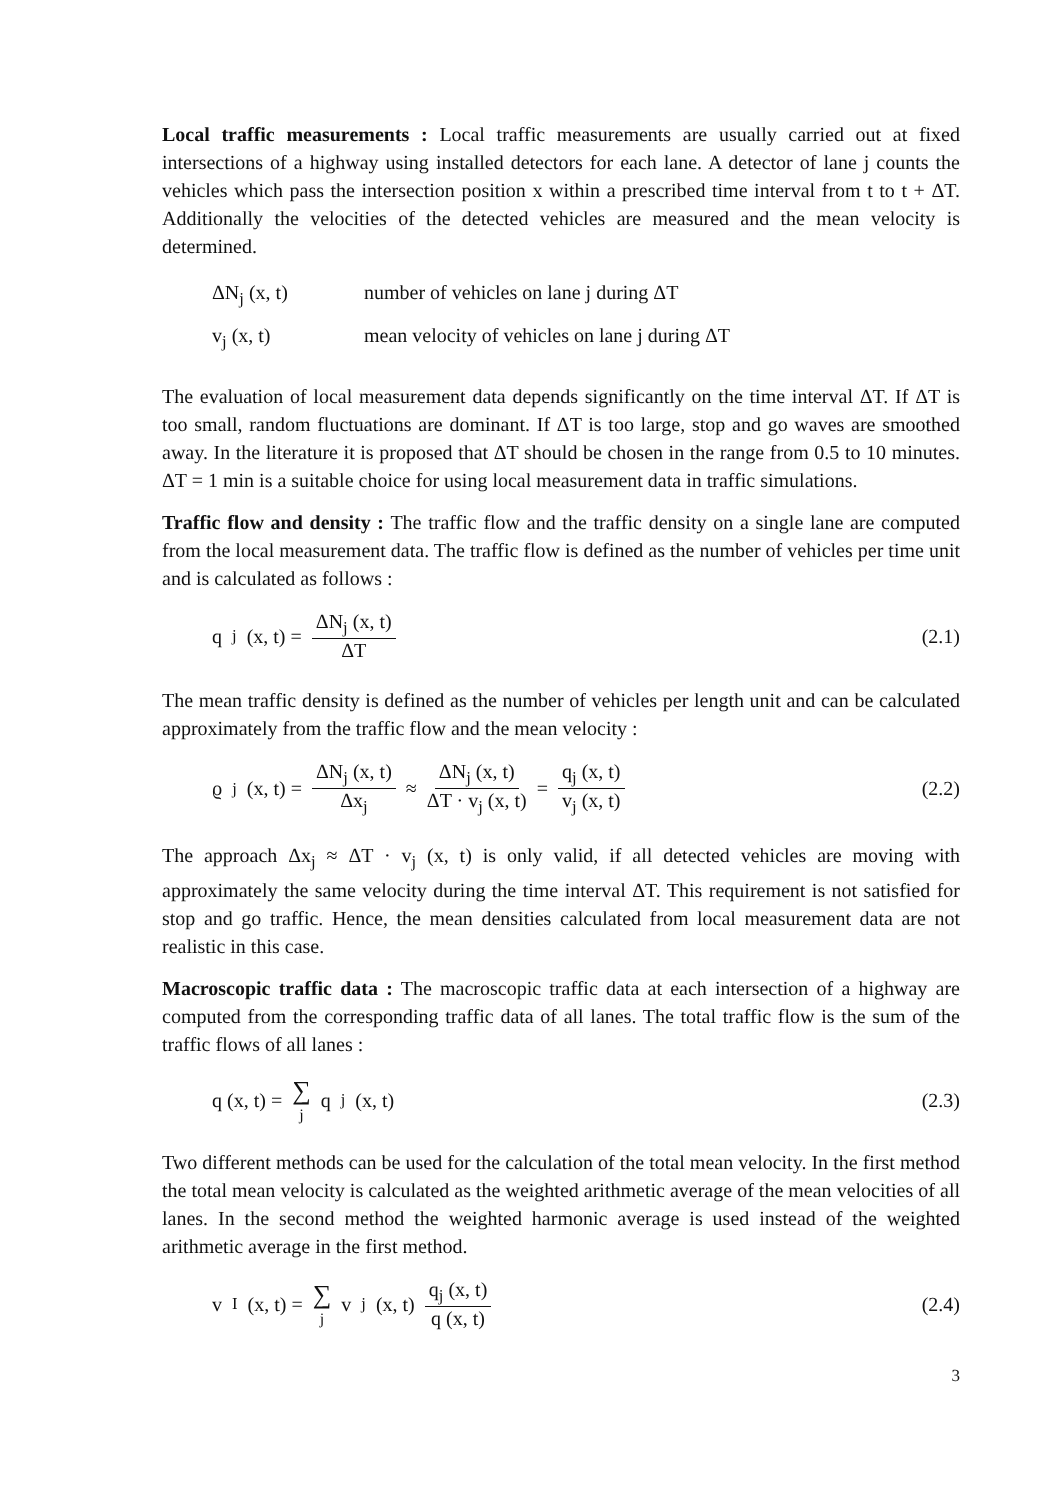Local traffic measurements : Local traffic measurements are usually carried out at fixed intersections of a highway using installed detectors for each lane. A detector of lane j counts the vehicles which pass the intersection position x within a prescribed time interval from t to t + ΔT. Additionally the velocities of the detected vehicles are measured and the mean velocity is determined.
ΔN<sub>j</sub> (x, t) number of vehicles on lane j during ΔT
v<sub>j</sub> (x, t) mean velocity of vehicles on lane j during ΔT
The evaluation of local measurement data depends significantly on the time interval ΔT. If ΔT is too small, random fluctuations are dominant. If ΔT is too large, stop and go waves are smoothed away. In the literature it is proposed that ΔT should be chosen in the range from 0.5 to 10 minutes. ΔT = 1 min is a suitable choice for using local measurement data in traffic simulations.
Traffic flow and density : The traffic flow and the traffic density on a single lane are computed from the local measurement data. The traffic flow is defined as the number of vehicles per time unit and is calculated as follows :
q<sub>j</sub> (x, t) = ΔN<sub>j</sub> (x, t) ΔT (2.1)
The mean traffic density is defined as the number of vehicles per length unit and can be calculated approximately from the traffic flow and the mean velocity :
ϱ<sub>j</sub> (x, t) = ΔN<sub>j</sub> (x, t) Δx<sub>j</sub> ≈ ΔN<sub>j</sub> (x, t) ΔT · v<sub>j</sub> (x, t) = q<sub>j</sub> (x, t) v<sub>j</sub> (x, t)
(2.2)
The approach Δx<sub>j</sub> ≈ ΔT · v<sub>j</sub> (x, t) is only valid, if all detected vehicles are moving with approximately the same velocity during the time interval ΔT. This requirement is not satisfied for stop and go traffic. Hence, the mean densities calculated from local measurement data are not realistic in this case.
Macroscopic traffic data : The macroscopic traffic data at each intersection of a highway are computed from the corresponding traffic data of all lanes. The total traffic flow is the sum of the traffic flows of all lanes :
q (x, t) = ∑ j q<sub>j</sub> (x, t) (2.3)
Two different methods can be used for the calculation of the total mean velocity. In the first method the total mean velocity is calculated as the weighted arithmetic average of the mean velocities of all lanes. In the second method the weighted harmonic average is used instead of the weighted arithmetic average in the first method.
v<sub>I</sub> (x, t) = ∑ j v<sub>j</sub> (x, t) q<sub>j</sub> (x, t) q (x, t)
(2.4)
3